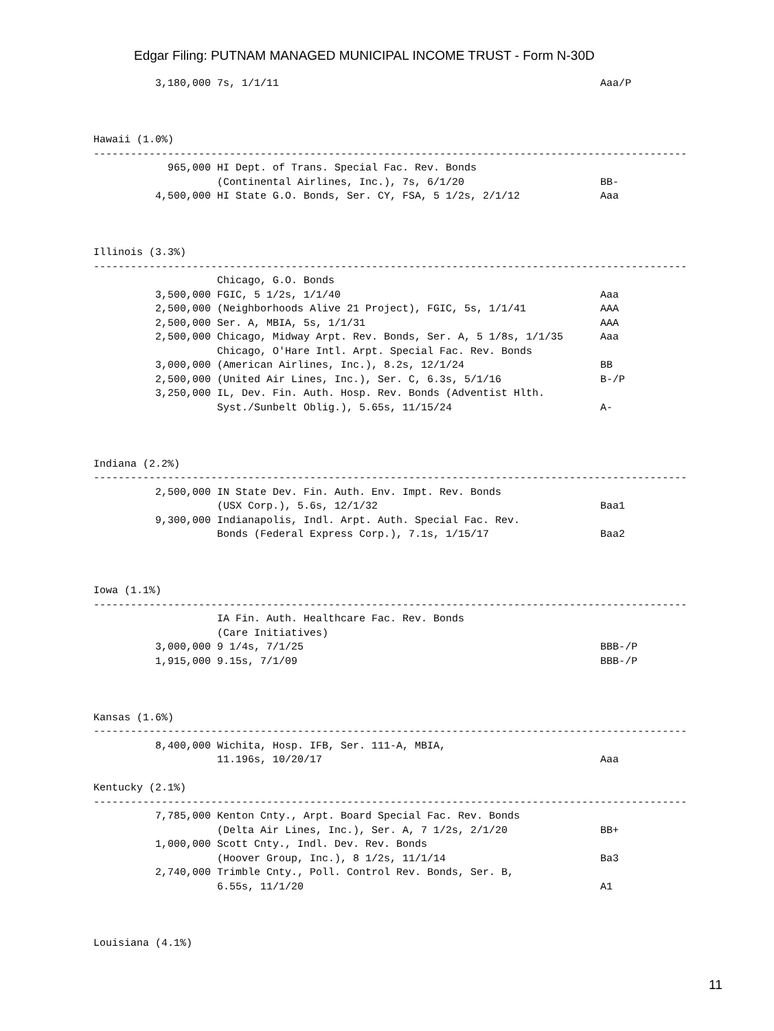Edgar Filing: PUTNAM MANAGED MUNICIPAL INCOME TRUST - Form N-30D
          3,180,000 7s, 1/1/11                                                    Aaa/P



Hawaii (1.0%)
------------------------------------------------------------------------------------------------
            965,000 HI Dept. of Trans. Special Fac. Rev. Bonds
                    (Continental Airlines, Inc.), 7s, 6/1/20                      BB-
          4,500,000 HI State G.O. Bonds, Ser. CY, FSA, 5 1/2s, 2/1/12             Aaa



Illinois (3.3%)
------------------------------------------------------------------------------------------------
                    Chicago, G.O. Bonds
          3,500,000 FGIC, 5 1/2s, 1/1/40                                          Aaa
          2,500,000 (Neighborhoods Alive 21 Project), FGIC, 5s, 1/1/41            AAA
          2,500,000 Ser. A, MBIA, 5s, 1/1/31                                      AAA
          2,500,000 Chicago, Midway Arpt. Rev. Bonds, Ser. A, 5 1/8s, 1/1/35      Aaa
                    Chicago, O'Hare Intl. Arpt. Special Fac. Rev. Bonds
          3,000,000 (American Airlines, Inc.), 8.2s, 12/1/24                      BB
          2,500,000 (United Air Lines, Inc.), Ser. C, 6.3s, 5/1/16                B-/P
          3,250,000 IL, Dev. Fin. Auth. Hosp. Rev. Bonds (Adventist Hlth.
                    Syst./Sunbelt Oblig.), 5.65s, 11/15/24                        A-



Indiana (2.2%)
------------------------------------------------------------------------------------------------
          2,500,000 IN State Dev. Fin. Auth. Env. Impt. Rev. Bonds
                    (USX Corp.), 5.6s, 12/1/32                                    Baa1
          9,300,000 Indianapolis, Indl. Arpt. Auth. Special Fac. Rev.
                    Bonds (Federal Express Corp.), 7.1s, 1/15/17                  Baa2



Iowa (1.1%)
------------------------------------------------------------------------------------------------
                    IA Fin. Auth. Healthcare Fac. Rev. Bonds
                    (Care Initiatives)
          3,000,000 9 1/4s, 7/1/25                                                BBB-/P
          1,915,000 9.15s, 7/1/09                                                 BBB-/P



Kansas (1.6%)
------------------------------------------------------------------------------------------------
          8,400,000 Wichita, Hosp. IFB, Ser. 111-A, MBIA,
                    11.196s, 10/20/17                                             Aaa

Kentucky (2.1%)
------------------------------------------------------------------------------------------------
          7,785,000 Kenton Cnty., Arpt. Board Special Fac. Rev. Bonds
                    (Delta Air Lines, Inc.), Ser. A, 7 1/2s, 2/1/20               BB+
          1,000,000 Scott Cnty., Indl. Dev. Rev. Bonds
                    (Hoover Group, Inc.), 8 1/2s, 11/1/14                         Ba3
          2,740,000 Trimble Cnty., Poll. Control Rev. Bonds, Ser. B,
                    6.55s, 11/1/20                                                A1



Louisiana (4.1%)
11